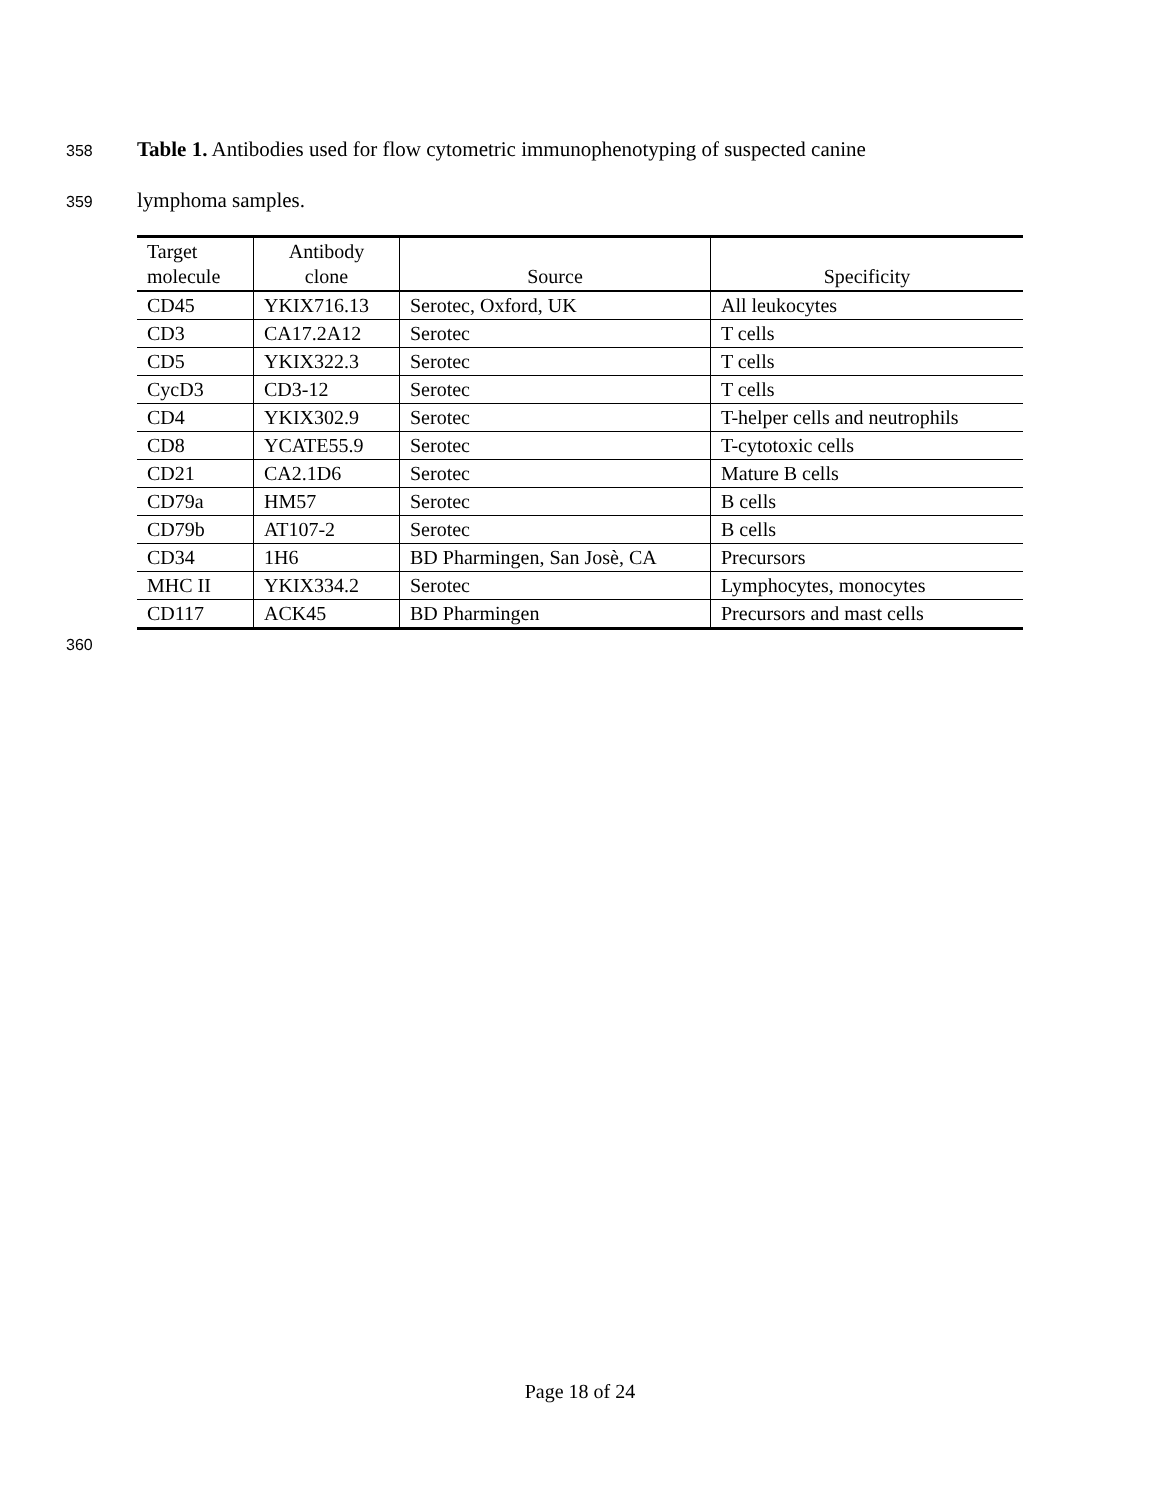358 Table 1. Antibodies used for flow cytometric immunophenotyping of suspected canine
359 lymphoma samples.
| Target molecule | Antibody clone | Source | Specificity |
| --- | --- | --- | --- |
| CD45 | YKIX716.13 | Serotec, Oxford, UK | All leukocytes |
| CD3 | CA17.2A12 | Serotec | T cells |
| CD5 | YKIX322.3 | Serotec | T cells |
| CycD3 | CD3-12 | Serotec | T cells |
| CD4 | YKIX302.9 | Serotec | T-helper cells and neutrophils |
| CD8 | YCATE55.9 | Serotec | T-cytotoxic cells |
| CD21 | CA2.1D6 | Serotec | Mature B cells |
| CD79a | HM57 | Serotec | B cells |
| CD79b | AT107-2 | Serotec | B cells |
| CD34 | 1H6 | BD Pharmingen, San Josè, CA | Precursors |
| MHC II | YKIX334.2 | Serotec | Lymphocytes, monocytes |
| CD117 | ACK45 | BD Pharmingen | Precursors and mast cells |
360
Page 18 of 24